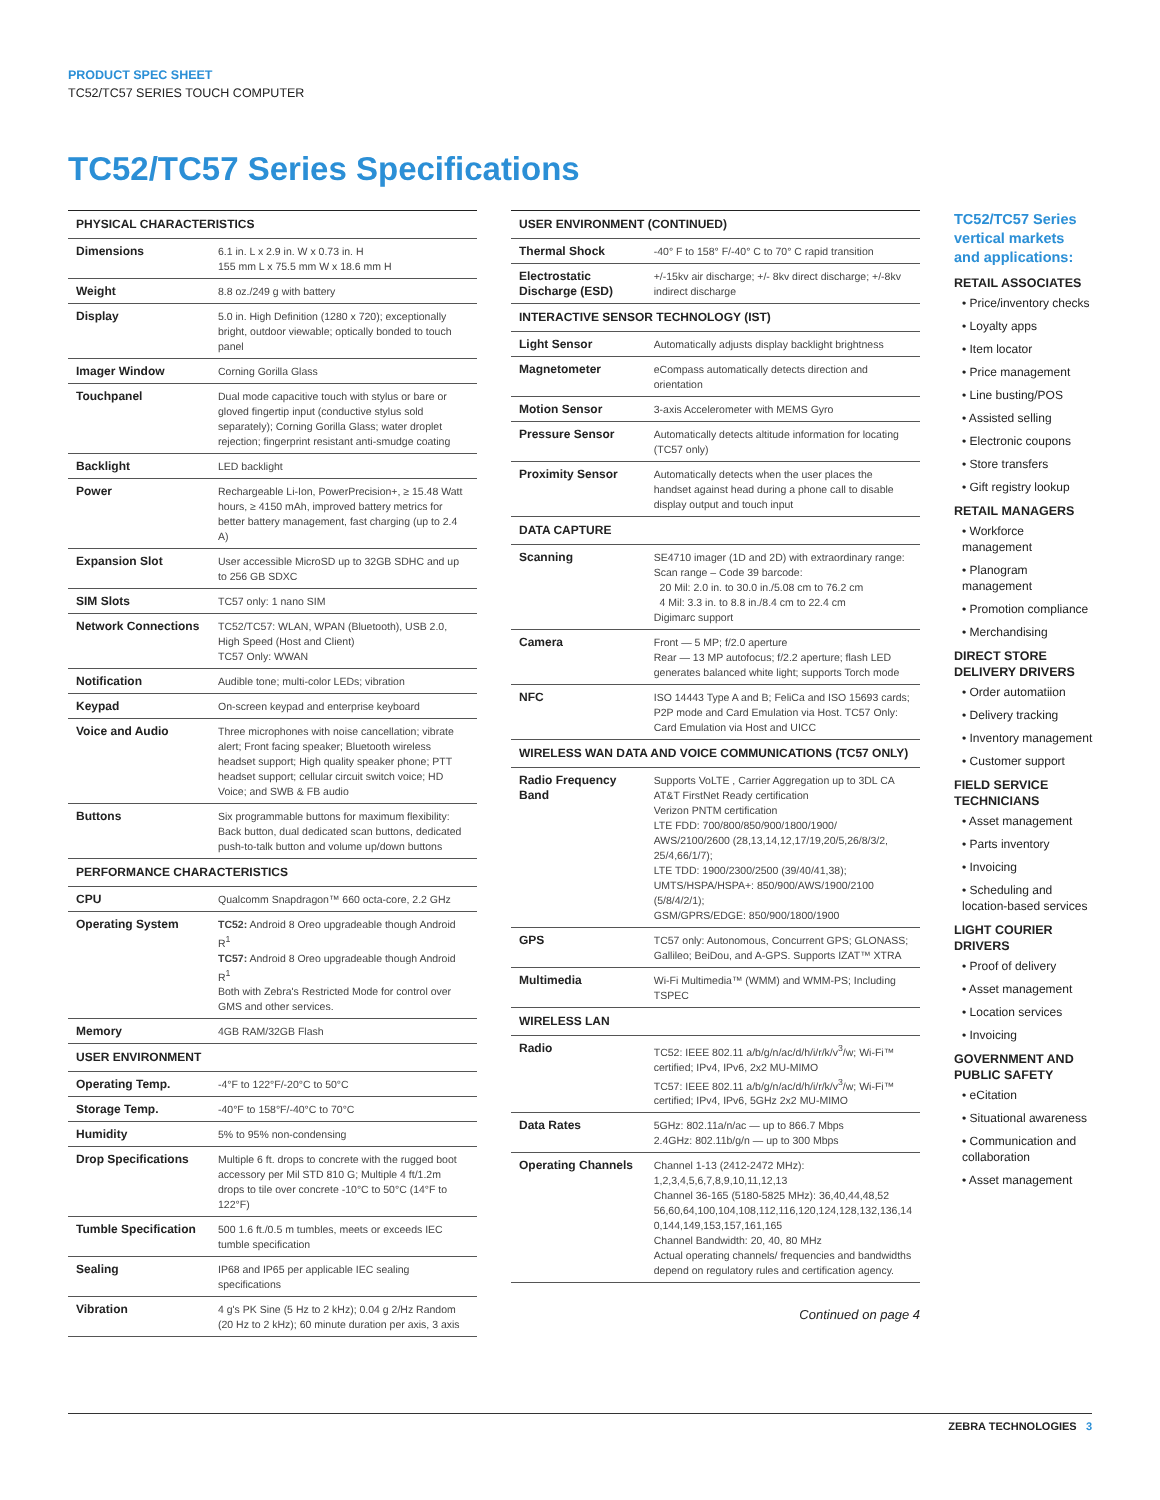PRODUCT SPEC SHEET
TC52/TC57 SERIES TOUCH COMPUTER
TC52/TC57 Series Specifications
| PHYSICAL CHARACTERISTICS | |
| --- | --- |
| Dimensions | 6.1 in. L x 2.9 in. W x 0.73 in. H 155 mm L x 75.5 mm W x 18.6 mm H |
| Weight | 8.8 oz./249 g with battery |
| Display | 5.0 in. High Definition (1280 x 720); exceptionally bright, outdoor viewable; optically bonded to touch panel |
| Imager Window | Corning Gorilla Glass |
| Touchpanel | Dual mode capacitive touch with stylus or bare or gloved fingertip input (conductive stylus sold separately); Corning Gorilla Glass; water droplet rejection; fingerprint resistant anti-smudge coating |
| Backlight | LED backlight |
| Power | Rechargeable Li-Ion, PowerPrecision+, ≥ 15.48 Watt hours, ≥ 4150 mAh, improved battery metrics for better battery management, fast charging (up to 2.4 A) |
| Expansion Slot | User accessible MicroSD up to 32GB SDHC and up to 256 GB SDXC |
| SIM Slots | TC57 only: 1 nano SIM |
| Network Connections | TC52/TC57: WLAN, WPAN (Bluetooth), USB 2.0, High Speed (Host and Client) TC57 Only: WWAN |
| Notification | Audible tone; multi-color LEDs; vibration |
| Keypad | On-screen keypad and enterprise keyboard |
| Voice and Audio | Three microphones with noise cancellation; vibrate alert; Front facing speaker; Bluetooth wireless headset support; High quality speaker phone; PTT headset support; cellular circuit switch voice; HD Voice; and SWB & FB audio |
| Buttons | Six programmable buttons for maximum flexibility: Back button, dual dedicated scan buttons, dedicated push-to-talk button and volume up/down buttons |
| PERFORMANCE CHARACTERISTICS | |
| CPU | Qualcomm Snapdragon™ 660 octa-core, 2.2 GHz |
| Operating System | TC52: Android 8 Oreo upgradeable though Android R<sup>1</sup> TC57: Android 8 Oreo upgradeable though Android R<sup>1</sup> Both with Zebra's Restricted Mode for control over GMS and other services. |
| Memory | 4GB RAM/32GB Flash |
| USER ENVIRONMENT | |
| Operating Temp. | -4°F to 122°F/-20°C to 50°C |
| Storage Temp. | -40°F to 158°F/-40°C to 70°C |
| Humidity | 5% to 95% non-condensing |
| Drop Specifications | Multiple 6 ft. drops to concrete with the rugged boot accessory per Mil STD 810 G; Multiple 4 ft/1.2m drops to tile over concrete -10°C to 50°C (14°F to 122°F) |
| Tumble Specification | 500 1.6 ft./0.5 m tumbles, meets or exceeds IEC tumble specification |
| Sealing | IP68 and IP65 per applicable IEC sealing specifications |
| Vibration | 4 g's PK Sine (5 Hz to 2 kHz); 0.04 g 2/Hz Random (20 Hz to 2 kHz); 60 minute duration per axis, 3 axis |
| USER ENVIRONMENT (CONTINUED) | |
| --- | --- |
| Thermal Shock | -40° F to 158° F/-40° C to 70° C rapid transition |
| Electrostatic Discharge (ESD) | +/-15kv air discharge; +/- 8kv direct discharge; +/-8kv indirect discharge |
| INTERACTIVE SENSOR TECHNOLOGY (IST) | |
| Light Sensor | Automatically adjusts display backlight brightness |
| Magnetometer | eCompass automatically detects direction and orientation |
| Motion Sensor | 3-axis Accelerometer with MEMS Gyro |
| Pressure Sensor | Automatically detects altitude information for locating (TC57 only) |
| Proximity Sensor | Automatically detects when the user places the handset against head during a phone call to disable display output and touch input |
| DATA CAPTURE | |
| Scanning | SE4710 imager (1D and 2D) with extraordinary range: Scan range – Code 39 barcode: 20 Mil: 2.0 in. to 30.0 in./5.08 cm to 76.2 cm 4 Mil: 3.3 in. to 8.8 in./8.4 cm to 22.4 cm Digimarc support |
| Camera | Front — 5 MP; f/2.0 aperture Rear — 13 MP autofocus; f/2.2 aperture; flash LED generates balanced white light; supports Torch mode |
| NFC | ISO 14443 Type A and B; FeliCa and ISO 15693 cards; P2P mode and Card Emulation via Host. TC57 Only: Card Emulation via Host and UICC |
| WIRELESS WAN DATA AND VOICE COMMUNICATIONS (TC57 ONLY) | |
| Radio Frequency Band | Supports VoLTE , Carrier Aggregation up to 3DL CA AT&T FirstNet Ready certification Verizon PNTM certification LTE FDD: 700/800/850/900/1800/1900/ AWS/2100/2600 (28,13,14,12,17/19,20/5,26/8/3/2, 25/4,66/1/7); LTE TDD: 1900/2300/2500 (39/40/41,38); UMTS/HSPA/HSPA+: 850/900/AWS/1900/2100 (5/8/4/2/1); GSM/GPRS/EDGE: 850/900/1800/1900 |
| GPS | TC57 only: Autonomous, Concurrent GPS; GLONASS; Gallileo; BeiDou, and A-GPS. Supports IZAT™ XTRA |
| Multimedia | Wi-Fi Multimedia™ (WMM) and WMM-PS; Including TSPEC |
| WIRELESS LAN | |
| Radio | TC52: IEEE 802.11 a/b/g/n/ac/d/h/i/r/k/v<sup>3</sup>/w; Wi-Fi™ certified; IPv4, IPv6, 2x2 MU-MIMO TC57: IEEE 802.11 a/b/g/n/ac/d/h/i/r/k/v<sup>3</sup>/w; Wi-Fi™ certified; IPv4, IPv6, 5GHz 2x2 MU-MIMO |
| Data Rates | 5GHz: 802.11a/n/ac — up to 866.7 Mbps 2.4GHz: 802.11b/g/n — up to 300 Mbps |
| Operating Channels | Channel 1-13 (2412-2472 MHz): 1,2,3,4,5,6,7,8,9,10,11,12,13 Channel 36-165 (5180-5825 MHz): 36,40,44,48,52 56,60,64,100,104,108,112,116,120,124,128,132,136,14 0,144,149,153,157,161,165 Channel Bandwidth: 20, 40, 80 MHz Actual operating channels/ frequencies and bandwidths depend on regulatory rules and certification agency. |
Continued on page 4
TC52/TC57 Series vertical markets and applications:
RETAIL ASSOCIATES
• Price/inventory checks
• Loyalty apps
• Item locator
• Price management
• Line busting/POS
• Assisted selling
• Electronic coupons
• Store transfers
• Gift registry lookup
RETAIL MANAGERS
• Workforce management
• Planogram management
• Promotion compliance
• Merchandising
DIRECT STORE DELIVERY DRIVERS
• Order automatiion
• Delivery tracking
• Inventory management
• Customer support
FIELD SERVICE TECHNICIANS
• Asset management
• Parts inventory
• Invoicing
• Scheduling and location-based services
LIGHT COURIER DRIVERS
• Proof of delivery
• Asset management
• Location services
• Invoicing
GOVERNMENT AND PUBLIC SAFETY
• eCitation
• Situational awareness
• Communication and collaboration
• Asset management
ZEBRA TECHNOLOGIES 3